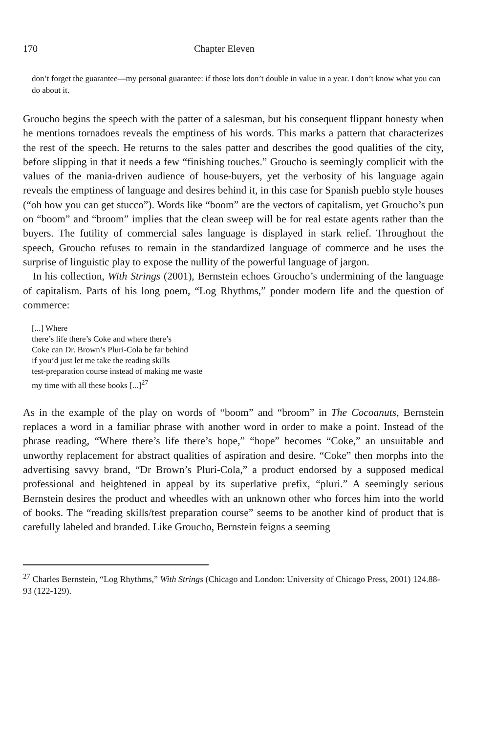170 Chapter Eleven
don’t forget the guarantee—my personal guarantee: if those lots don’t double in value in a year. I don’t know what you can do about it.
Groucho begins the speech with the patter of a salesman, but his consequent flippant honesty when he mentions tornadoes reveals the emptiness of his words. This marks a pattern that characterizes the rest of the speech. He returns to the sales patter and describes the good qualities of the city, before slipping in that it needs a few “finishing touches.” Groucho is seemingly complicit with the values of the mania-driven audience of house-buyers, yet the verbosity of his language again reveals the emptiness of language and desires behind it, in this case for Spanish pueblo style houses (“oh how you can get stucco”). Words like “boom” are the vectors of capitalism, yet Groucho’s pun on “boom” and “broom” implies that the clean sweep will be for real estate agents rather than the buyers. The futility of commercial sales language is displayed in stark relief. Throughout the speech, Groucho refuses to remain in the standardized language of commerce and he uses the surprise of linguistic play to expose the nullity of the powerful language of jargon.
In his collection, With Strings (2001), Bernstein echoes Groucho’s undermining of the language of capitalism. Parts of his long poem, “Log Rhythms,” ponder modern life and the question of commerce:
[...] Where
there’s life there’s Coke and where there’s
Coke can Dr. Brown’s Pluri-Cola be far behind
if you’d just let me take the reading skills
test-preparation course instead of making me waste
my time with all these books [...]<sup>27</sup>
As in the example of the play on words of “boom” and “broom” in The Cocoanuts, Bernstein replaces a word in a familiar phrase with another word in order to make a point. Instead of the phrase reading, “Where there’s life there’s hope,” “hope” becomes “Coke,” an unsuitable and unworthy replacement for abstract qualities of aspiration and desire. “Coke” then morphs into the advertising savvy brand, “Dr Brown’s Pluri-Cola,” a product endorsed by a supposed medical professional and heightened in appeal by its superlative prefix, “pluri.” A seemingly serious Bernstein desires the product and wheedles with an unknown other who forces him into the world of books. The “reading skills/test preparation course” seems to be another kind of product that is carefully labeled and branded. Like Groucho, Bernstein feigns a seeming
<sup>27</sup> Charles Bernstein, “Log Rhythms,” With Strings (Chicago and London: University of Chicago Press, 2001) 124.88-93 (122-129).